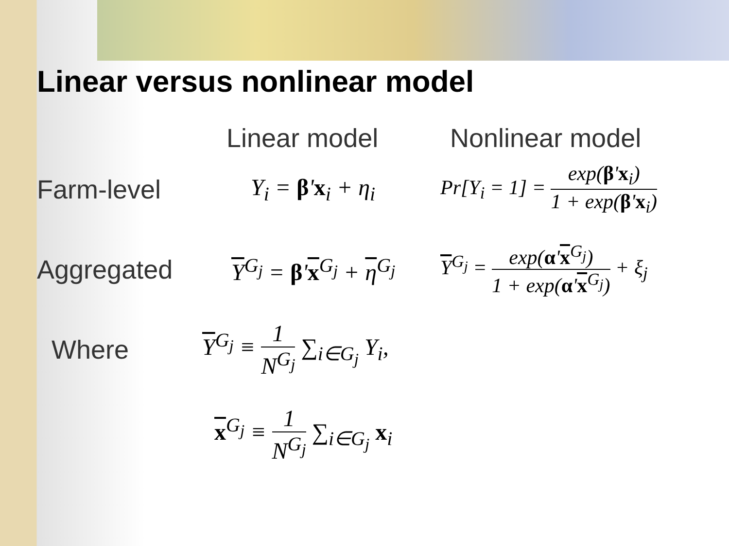Linear versus nonlinear model
Linear model Nonlinear model
Farm-level
Y<sub>i</sub> = β'x<sub>i</sub> + η<sub>i</sub>
Pr[Y<sub>i</sub> = 1] = exp(β'x<sub>i</sub>) 1 + exp(β'x<sub>i</sub>)
Aggregated
Y<sup>G<sub>j</sub></sup> = β'x<sup>G<sub>j</sub></sup> + η<sup>G<sub>j</sub></sup>
Y<sup>G<sub>j</sub></sup> = exp(α'x<sup>G<sub>j</sub></sup>) 1 + exp(α'x<sup>G<sub>j</sub></sup>) + ξ<sub>j</sub>
Where
Y<sup>G<sub>j</sub></sup> ≡ 1 N<sup>G<sub>j</sub></sup> ∑<sub>i∈G<sub>j</sub></sub> Y<sub>i</sub>,
x<sup>G<sub>j</sub></sup> ≡ 1 N<sup>G<sub>j</sub></sup> ∑<sub>i∈G<sub>j</sub></sub> x<sub>i</sub>